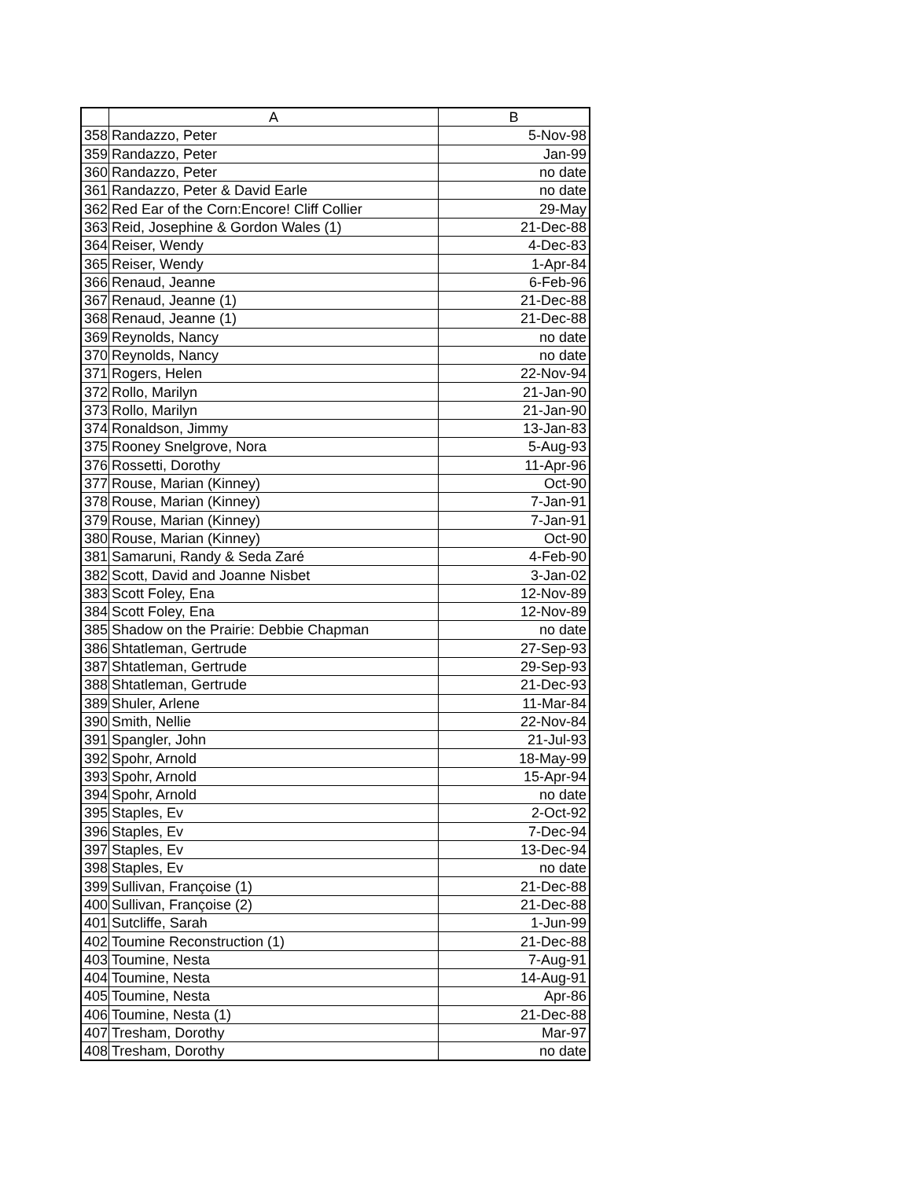| | A | B |
| --- | --- | --- |
| 358 | Randazzo, Peter | 5-Nov-98 |
| 359 | Randazzo, Peter | Jan-99 |
| 360 | Randazzo, Peter | no date |
| 361 | Randazzo, Peter & David Earle | no date |
| 362 | Red Ear of the Corn:Encore! Cliff Collier | 29-May |
| 363 | Reid, Josephine & Gordon Wales (1) | 21-Dec-88 |
| 364 | Reiser, Wendy | 4-Dec-83 |
| 365 | Reiser, Wendy | 1-Apr-84 |
| 366 | Renaud, Jeanne | 6-Feb-96 |
| 367 | Renaud, Jeanne (1) | 21-Dec-88 |
| 368 | Renaud, Jeanne (1) | 21-Dec-88 |
| 369 | Reynolds, Nancy | no date |
| 370 | Reynolds, Nancy | no date |
| 371 | Rogers, Helen | 22-Nov-94 |
| 372 | Rollo, Marilyn | 21-Jan-90 |
| 373 | Rollo, Marilyn | 21-Jan-90 |
| 374 | Ronaldson, Jimmy | 13-Jan-83 |
| 375 | Rooney Snelgrove, Nora | 5-Aug-93 |
| 376 | Rossetti, Dorothy | 11-Apr-96 |
| 377 | Rouse, Marian (Kinney) | Oct-90 |
| 378 | Rouse, Marian (Kinney) | 7-Jan-91 |
| 379 | Rouse, Marian (Kinney) | 7-Jan-91 |
| 380 | Rouse, Marian (Kinney) | Oct-90 |
| 381 | Samaruni, Randy & Seda Zaré | 4-Feb-90 |
| 382 | Scott, David and Joanne Nisbet | 3-Jan-02 |
| 383 | Scott Foley, Ena | 12-Nov-89 |
| 384 | Scott Foley, Ena | 12-Nov-89 |
| 385 | Shadow on the Prairie: Debbie Chapman | no date |
| 386 | Shtatleman, Gertrude | 27-Sep-93 |
| 387 | Shtatleman, Gertrude | 29-Sep-93 |
| 388 | Shtatleman, Gertrude | 21-Dec-93 |
| 389 | Shuler, Arlene | 11-Mar-84 |
| 390 | Smith, Nellie | 22-Nov-84 |
| 391 | Spangler, John | 21-Jul-93 |
| 392 | Spohr, Arnold | 18-May-99 |
| 393 | Spohr, Arnold | 15-Apr-94 |
| 394 | Spohr, Arnold | no date |
| 395 | Staples, Ev | 2-Oct-92 |
| 396 | Staples, Ev | 7-Dec-94 |
| 397 | Staples, Ev | 13-Dec-94 |
| 398 | Staples, Ev | no date |
| 399 | Sullivan, Françoise (1) | 21-Dec-88 |
| 400 | Sullivan, Françoise (2) | 21-Dec-88 |
| 401 | Sutcliffe, Sarah | 1-Jun-99 |
| 402 | Toumine Reconstruction (1) | 21-Dec-88 |
| 403 | Toumine, Nesta | 7-Aug-91 |
| 404 | Toumine, Nesta | 14-Aug-91 |
| 405 | Toumine, Nesta | Apr-86 |
| 406 | Toumine, Nesta (1) | 21-Dec-88 |
| 407 | Tresham, Dorothy | Mar-97 |
| 408 | Tresham, Dorothy | no date |